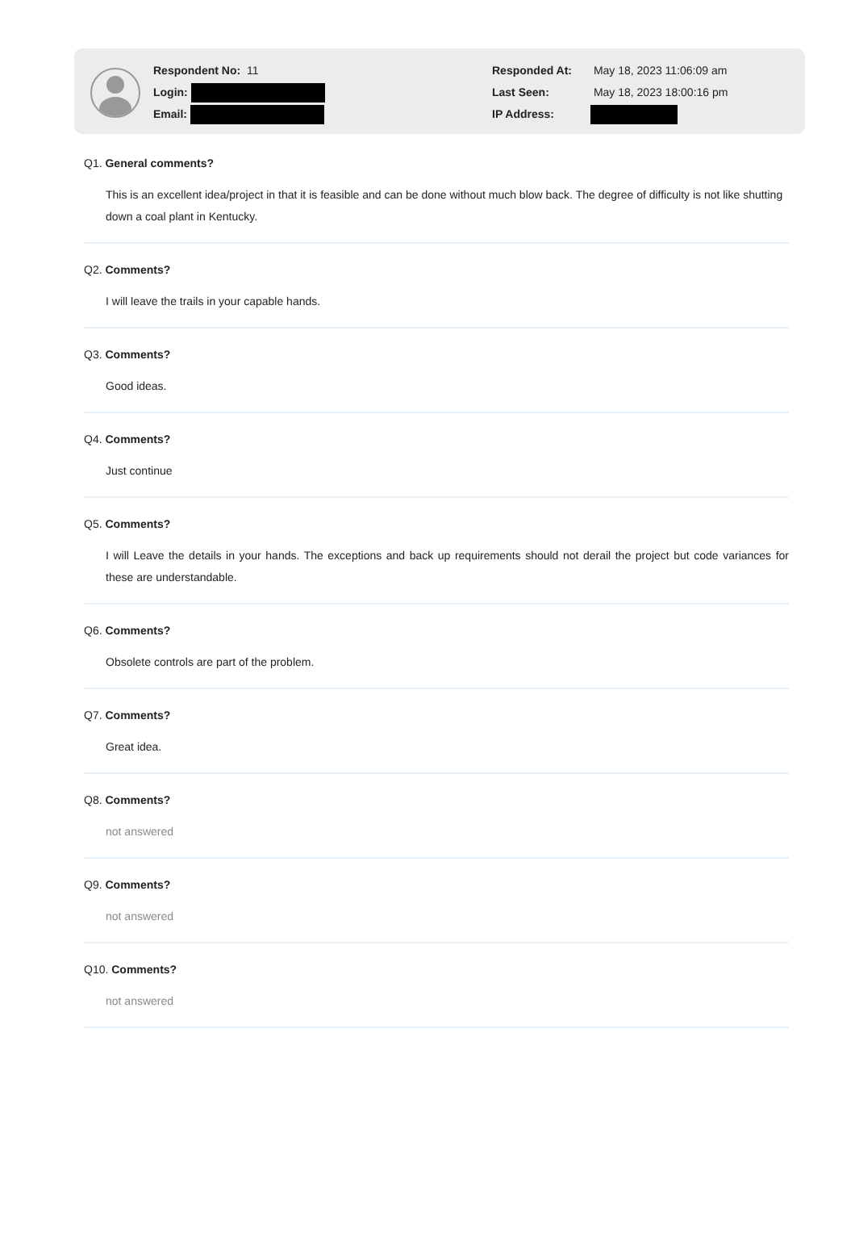Respondent No: 11
Login:
Email:
Responded At: May 18, 2023 11:06:09 am
Last Seen: May 18, 2023 18:00:16 pm
IP Address:
Q1. General comments?
This is an excellent idea/project in that it is feasible and can be done without much blow back. The degree of difficulty is not like shutting down a coal plant in Kentucky.
Q2. Comments?
I will leave the trails in your capable hands.
Q3. Comments?
Good ideas.
Q4. Comments?
Just continue
Q5. Comments?
I will Leave the details in your hands. The exceptions and back up requirements should not derail the project but code variances for these are understandable.
Q6. Comments?
Obsolete controls are part of the problem.
Q7. Comments?
Great idea.
Q8. Comments?
not answered
Q9. Comments?
not answered
Q10. Comments?
not answered